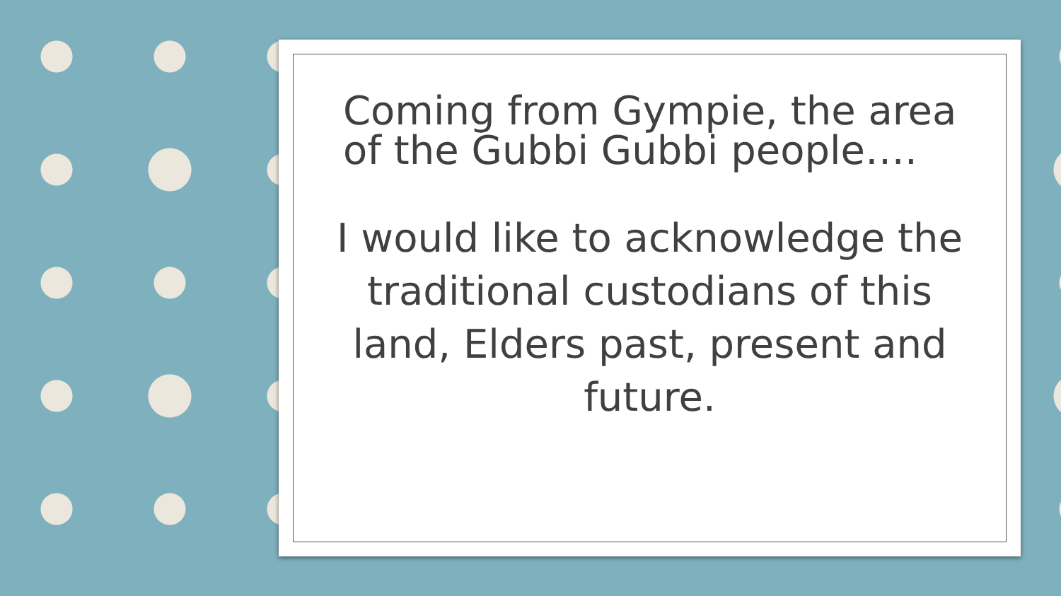Coming from Gympie, the area of the Gubbi Gubbi people….
I would like to acknowledge the traditional custodians of this land, Elders past, present and future.